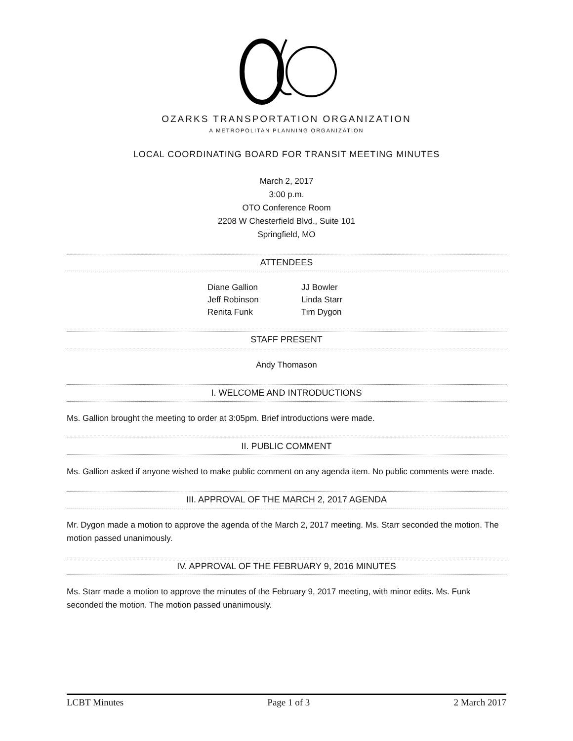OZARKS TRANSPORTATION ORGANIZATION
A METROPOLITAN PLANNING ORGANIZATION
LOCAL COORDINATING BOARD FOR TRANSIT MEETING MINUTES
March 2, 2017
3:00 p.m.
OTO Conference Room
2208 W Chesterfield Blvd., Suite 101
Springfield, MO
ATTENDEES
Diane Gallion
Jeff Robinson
Renita Funk
JJ Bowler
Linda Starr
Tim Dygon
STAFF PRESENT
Andy Thomason
I. WELCOME AND INTRODUCTIONS
Ms. Gallion brought the meeting to order at 3:05pm. Brief introductions were made.
II. PUBLIC COMMENT
Ms. Gallion asked if anyone wished to make public comment on any agenda item. No public comments were made.
III. APPROVAL OF THE MARCH 2, 2017 AGENDA
Mr. Dygon made a motion to approve the agenda of the March 2, 2017 meeting. Ms. Starr seconded the motion. The motion passed unanimously.
IV. APPROVAL OF THE FEBRUARY 9, 2016 MINUTES
Ms. Starr made a motion to approve the minutes of the February 9, 2017 meeting, with minor edits. Ms. Funk seconded the motion. The motion passed unanimously.
LCBT Minutes Page 1 of 3 2 March 2017